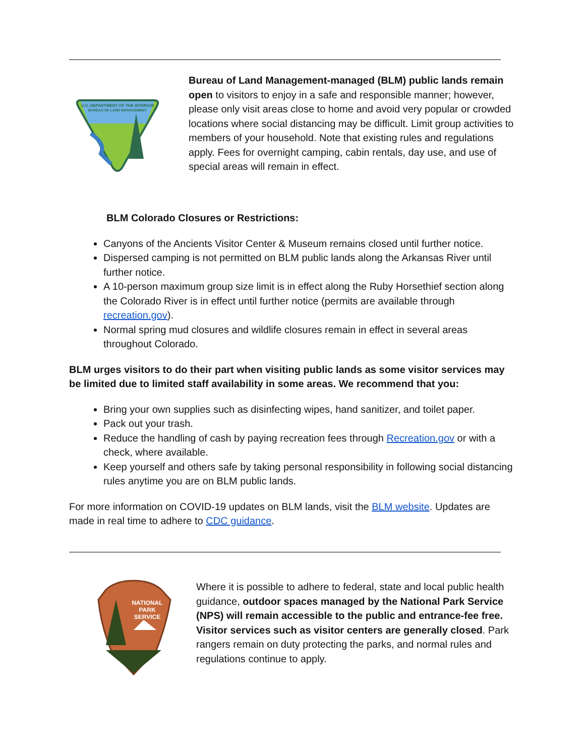U.S. DEPARTMENT OF THE INTERIOR
BUREAU OF LAND MANAGEMENT
Bureau of Land Management-managed (BLM) public lands remain open to visitors to enjoy in a safe and responsible manner; however, please only visit areas close to home and avoid very popular or crowded locations where social distancing may be difficult. Limit group activities to members of your household. Note that existing rules and regulations apply. Fees for overnight camping, cabin rentals, day use, and use of special areas will remain in effect.
BLM Colorado Closures or Restrictions:
Canyons of the Ancients Visitor Center & Museum remains closed until further notice.
Dispersed camping is not permitted on BLM public lands along the Arkansas River until further notice.
A 10-person maximum group size limit is in effect along the Ruby Horsethief section along the Colorado River is in effect until further notice (permits are available through recreation.gov).
Normal spring mud closures and wildlife closures remain in effect in several areas throughout Colorado.
BLM urges visitors to do their part when visiting public lands as some visitor services may be limited due to limited staff availability in some areas. We recommend that you:
Bring your own supplies such as disinfecting wipes, hand sanitizer, and toilet paper.
Pack out your trash.
Reduce the handling of cash by paying recreation fees through Recreation.gov or with a check, where available.
Keep yourself and others safe by taking personal responsibility in following social distancing rules anytime you are on BLM public lands.
For more information on COVID-19 updates on BLM lands, visit the BLM website. Updates are made in real time to adhere to CDC guidance.
NATIONAL
PARK
SERVICE
Where it is possible to adhere to federal, state and local public health guidance, outdoor spaces managed by the National Park Service (NPS) will remain accessible to the public and entrance-fee free. Visitor services such as visitor centers are generally closed. Park rangers remain on duty protecting the parks, and normal rules and regulations continue to apply.